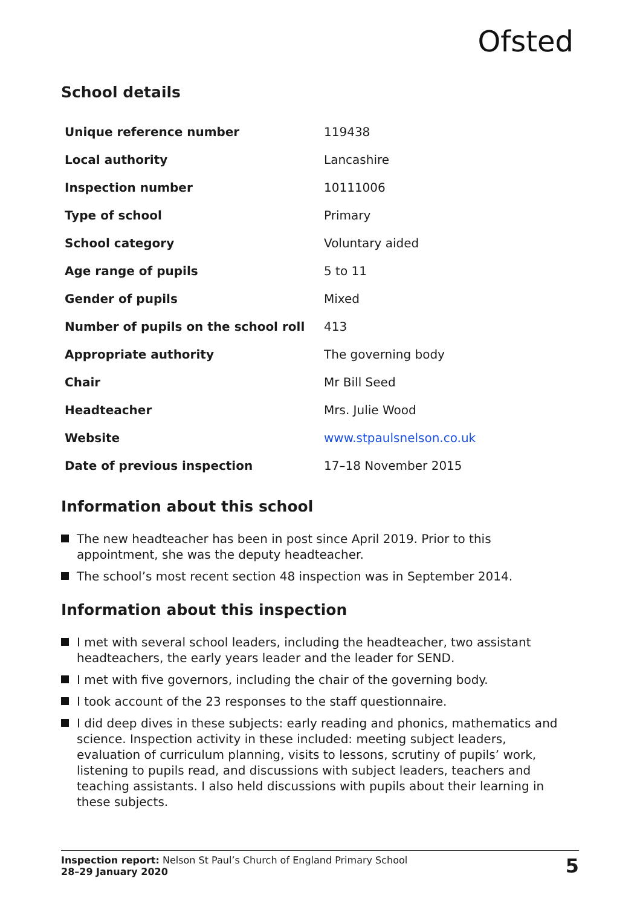Ofsted
School details
| Unique reference number | 119438 |
| Local authority | Lancashire |
| Inspection number | 10111006 |
| Type of school | Primary |
| School category | Voluntary aided |
| Age range of pupils | 5 to 11 |
| Gender of pupils | Mixed |
| Number of pupils on the school roll | 413 |
| Appropriate authority | The governing body |
| Chair | Mr Bill Seed |
| Headteacher | Mrs. Julie Wood |
| Website | www.stpaulsnelson.co.uk |
| Date of previous inspection | 17–18 November 2015 |
Information about this school
The new headteacher has been in post since April 2019. Prior to this appointment, she was the deputy headteacher.
The school’s most recent section 48 inspection was in September 2014.
Information about this inspection
I met with several school leaders, including the headteacher, two assistant headteachers, the early years leader and the leader for SEND.
I met with five governors, including the chair of the governing body.
I took account of the 23 responses to the staff questionnaire.
I did deep dives in these subjects: early reading and phonics, mathematics and science. Inspection activity in these included: meeting subject leaders, evaluation of curriculum planning, visits to lessons, scrutiny of pupils’ work, listening to pupils read, and discussions with subject leaders, teachers and teaching assistants. I also held discussions with pupils about their learning in these subjects.
Inspection report: Nelson St Paul’s Church of England Primary School
28–29 January 2020
5